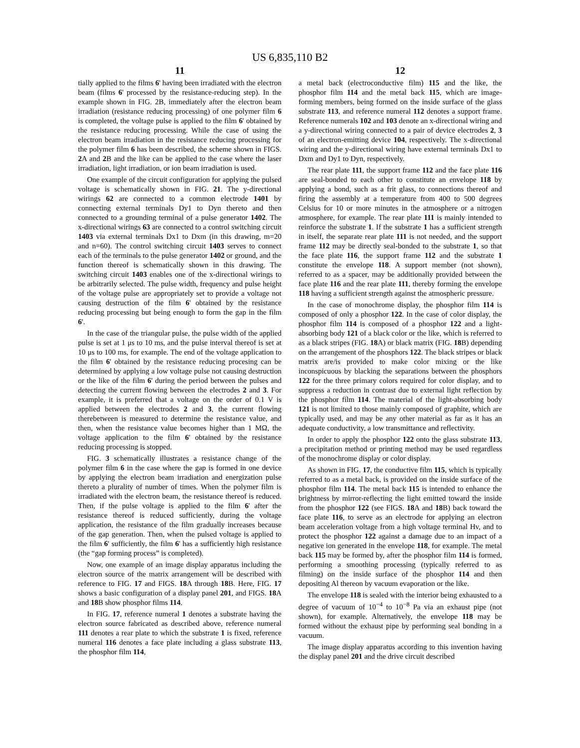US 6,835,110 B2
11
tially applied to the films 6' having been irradiated with the electron beam (films 6' processed by the resistance-reducing step). In the example shown in FIG. 2B, immediately after the electron beam irradiation (resistance reducing processing) of one polymer film 6 is completed, the voltage pulse is applied to the film 6' obtained by the resistance reducing processing. While the case of using the electron beam irradiation in the resistance reducing processing for the polymer film 6 has been described, the scheme shown in FIGS. 2 A and 2 B and the like can be applied to the case where the laser irradiation, light irradiation, or ion beam irradiation is used.
One example of the circuit configuration for applying the pulsed voltage is schematically shown in FIG. 21. The y-directional wirings 62 are connected to a common electrode 1401 by connecting external terminals Dy1 to Dyn thereto and then connected to a grounding terminal of a pulse generator 1402. The x-directional wirings 63 are connected to a control switching circuit 1403 via external terminals Dx1 to Dxm (in this drawing, m=20 and n=60). The control switching circuit 1403 serves to connect each of the terminals to the pulse generator 1402 or ground, and the function thereof is schematically shown in this drawing. The switching circuit 1403 enables one of the x-directional wirings to be arbitrarily selected. The pulse width, frequency and pulse height of the voltage pulse are appropriately set to provide a voltage not causing destruction of the film 6' obtained by the resistance reducing processing but being enough to form the gap in the film 6'.
In the case of the triangular pulse, the pulse width of the applied pulse is set at 1 μs to 10 ms, and the pulse interval thereof is set at 10 μs to 100 ms, for example. The end of the voltage application to the film 6' obtained by the resistance reducing procesing can be determined by applying a low voltage pulse not causing destruction or the like of the film 6' during the period between the pulses and detecting the current flowing between the electrodes 2 and 3. For example, it is preferred that a voltage on the order of 0.1 V is applied between the electrodes 2 and 3, the current flowing therebetween is measured to determine the resistance value, and then, when the resistance value becomes higher than 1 MΩ, the voltage application to the film 6' obtained by the resistance reducing processing is stopped.
FIG. 3 schematically illustrates a resistance change of the polymer film 6 in the case where the gap is formed in one device by applying the electron beam irradiation and energization pulse thereto a plurality of number of times. When the polymer film is irradiated with the electron beam, the resistance thereof is reduced. Then, if the pulse voltage is applied to the film 6' after the resistance thereof is reduced sufficiently, during the voltage application, the resistance of the film gradually increases because of the gap generation. Then, when the pulsed voltage is applied to the film 6' sufficiently, the film 6' has a sufficiently high resistance (the “gap forming process” is completed).
Now, one example of an image display apparatus including the electron source of the matrix arrangement will be described with reference to FIG. 17 and FIGS. 18 A through 18 B. Here, FIG. 17 shows a basic configuration of a display panel 201, and FIGS. 18 A and 18 B show phosphor films 114.
In FIG. 17, reference numeral 1 denotes a substrate having the electron source fabricated as described above, reference numeral 111 denotes a rear plate to which the substrate 1 is fixed, reference numeral 116 denotes a face plate including a glass substrate 113, the phosphor film 114,
12
a metal back (electroconductive film) 115 and the like, the phosphor film 114 and the metal back 115, which are image-forming members, being formed on the inside surface of the glass substrate 113, and reference numeral 112 denotes a support frame. Reference numerals 102 and 103 denote an x-directional wiring and a y-directional wiring connected to a pair of device electrodes 2, 3 of an electron-emitting device 104, respectively. The x-directional wiring and the y-directional wiring have external terminals Dx1 to Dxm and Dy1 to Dyn, respectively.
The rear plate 111, the support frame 112 and the face plate 116 are seal-bonded to each other to constitute an envelope 118 by applying a bond, such as a frit glass, to connections thereof and firing the assembly at a temperature from 400 to 500 degrees Celsius for 10 or more minutes in the atmosphere or a nitrogen atmosphere, for example. The rear plate 111 is mainly intended to reinforce the substrate 1. If the substrate 1 has a sufficient strength in itself, the separate rear plate 111 is not needed, and the support frame 112 may be directly seal-bonded to the substrate 1, so that the face plate 116, the support frame 112 and the substrate 1 constitute the envelope 118. A support member (not shown), referred to as a spacer, may be additionally provided between the face plate 116 and the rear plate 111, thereby forming the envelope 118 having a sufficient strength against the atmospheric pressure.
In the case of monochrome display, the phosphor film 114 is composed of only a phosphor 122. In the case of color display, the phosphor film 114 is composed of a phosphor 122 and a light-absorbing body 121 of a black color or the like, which is referred to as a black stripes (FIG. 18 A) or black matrix (FIG. 18 B) depending on the arrangement of the phosphors 122. The black stripes or black matrix are/is provided to make color mixing or the like inconspicuous by blacking the separations between the phosphors 122 for the three primary colors required for color display, and to suppress a reduction in contrast due to external light reflection by the phosphor film 114. The material of the light-absorbing body 121 is not limited to those mainly composed of graphite, which are typically used, and may be any other material as far as it has an adequate conductivity, a low transmittance and reflectivity.
In order to apply the phosphor 122 onto the glass substrate 113, a precipitation method or printing method may be used regardless of the monochrome display or color display.
As shown in FIG. 17, the conductive film 115, which is typically referred to as a metal back, is provided on the inside surface of the phosphor film 114. The metal back 115 is intended to enhance the brightness by mirror-reflecting the light emitted toward the inside from the phosphor 122 (see FIGS. 18 A and 18 B) back toward the face plate 116, to serve as an electrode for applying an electron beam acceleration voltage from a high voltage terminal Hv, and to protect the phosphor 122 against a damage due to an impact of a negative ion generated in the envelope 118, for example. The metal back 115 may be formed by, after the phosphor film 114 is formed, performing a smoothing processing (typically referred to as filming) on the inside surface of the phosphor 114 and then depositing Al thereon by vacuum evaporation or the like.
The envelope 118 is sealed with the interior being exhausted to a degree of vacuum of 10<sup>−4</sup> to 10<sup>−8</sup> Pa via an exhaust pipe (not shown), for example. Alternatively, the envelope 118 may be formed without the exhaust pipe by performing seal bonding in a vacuum.
The image display apparatus according to this invention having the display panel 201 and the drive circuit described